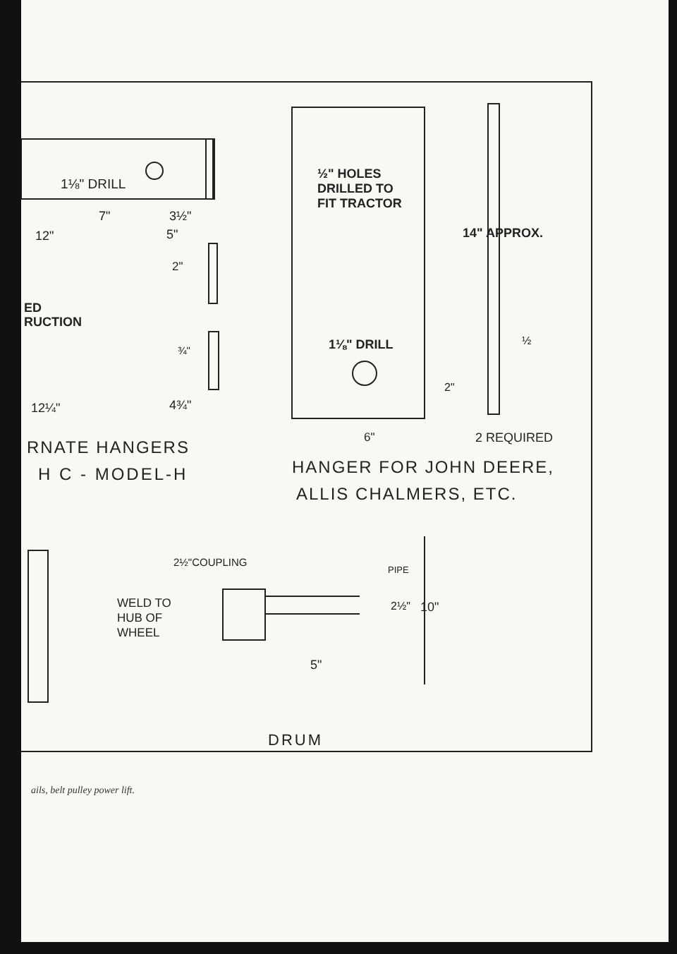1⅛" DRILL
7" 3½"
12" 5"
2"
ED
RUCTION
¾"
12¼" 4¾"
RNATE HANGERS
H C - MODEL-H
½" HOLES
DRILLED TO
FIT TRACTOR
14" APPROX.
1⅛" DRILL ½
2"
6" 2 REQUIRED
HANGER FOR JOHN DEERE,
ALLIS CHALMERS, ETC.
2½"COUPLING
PIPE
WELD TO
HUB OF
WHEEL
2½" 10"
5"
DRUM
ails, belt pulley power lift.